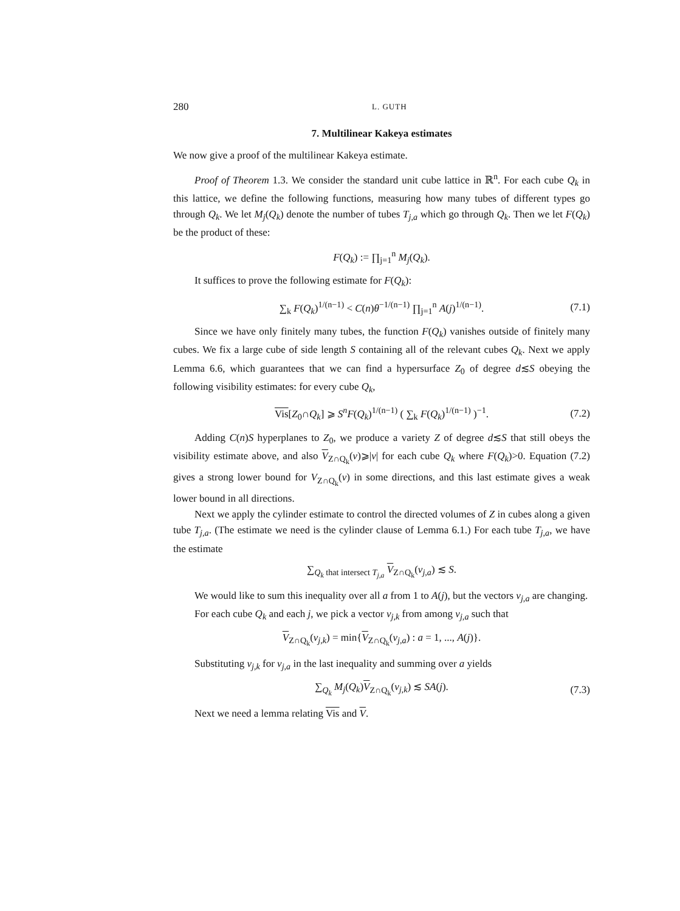280 L. GUTH
7. Multilinear Kakeya estimates
We now give a proof of the multilinear Kakeya estimate.
Proof of Theorem 1.3. We consider the standard unit cube lattice in ℝ<sup>n</sup>. For each cube Q<sub>k</sub> in this lattice, we define the following functions, measuring how many tubes of different types go through Q<sub>k</sub>. We let M<sub>j</sub>(Q<sub>k</sub>) denote the number of tubes T<sub>j,a</sub> which go through Q<sub>k</sub>. Then we let F(Q<sub>k</sub>) be the product of these:
F(Q<sub>k</sub>) := ∏<sub>j=1</sub><sup>n</sup> M<sub>j</sub>(Q<sub>k</sub>).
It suffices to prove the following estimate for F(Q<sub>k</sub>):
∑<sub>k</sub> F(Q<sub>k</sub>)<sup>1/(n−1)</sup> < C(n)θ<sup>−1/(n−1)</sup> ∏<sub>j=1</sub><sup>n</sup> A(j)<sup>1/(n−1)</sup>. (7.1)
Since we have only finitely many tubes, the function F(Q<sub>k</sub>) vanishes outside of finitely many cubes. We fix a large cube of side length S containing all of the relevant cubes Q<sub>k</sub>. Next we apply Lemma 6.6, which guarantees that we can find a hypersurface Z<sub>0</sub> of degree d≲S obeying the following visibility estimates: for every cube Q<sub>k</sub>,
Vis[Z<sub>0</sub>∩Q<sub>k</sub>] ⩾ S<sup>n</sup>F(Q<sub>k</sub>)<sup>1/(n−1)</sup> ( ∑<sub>k</sub> F(Q<sub>k</sub>)<sup>1/(n−1)</sup> )<sup>−1</sup>. (7.2)
Adding C(n)S hyperplanes to Z<sub>0</sub>, we produce a variety Z of degree d≲S that still obeys the visibility estimate above, and also V<sub>Z∩Q<sub>k</sub></sub>(v)⩾|v| for each cube Q<sub>k</sub> where F(Q<sub>k</sub>)>0. Equation (7.2) gives a strong lower bound for V<sub>Z∩Q<sub>k</sub></sub>(v) in some directions, and this last estimate gives a weak lower bound in all directions.
Next we apply the cylinder estimate to control the directed volumes of Z in cubes along a given tube T<sub>j,a</sub>. (The estimate we need is the cylinder clause of Lemma 6.1.) For each tube T<sub>j,a</sub>, we have the estimate
∑<sub>Q<sub>k</sub> that intersect T<sub>j,a</sub></sub> V<sub>Z∩Q<sub>k</sub></sub>(v<sub>j,a</sub>) ≲ S.
We would like to sum this inequality over all a from 1 to A(j), but the vectors v<sub>j,a</sub> are changing.
For each cube Q<sub>k</sub> and each j, we pick a vector v<sub>j,k</sub> from among v<sub>j,a</sub> such that
V<sub>Z∩Q<sub>k</sub></sub>(v<sub>j,k</sub>) = min{V<sub>Z∩Q<sub>k</sub></sub>(v<sub>j,a</sub>) : a = 1, ..., A(j)}.
Substituting v<sub>j,k</sub> for v<sub>j,a</sub> in the last inequality and summing over a yields
∑<sub>Q<sub>k</sub></sub> M<sub>j</sub>(Q<sub>k</sub>)V<sub>Z∩Q<sub>k</sub></sub>(v<sub>j,k</sub>) ≲ SA(j). (7.3)
Next we need a lemma relating Vis and V.